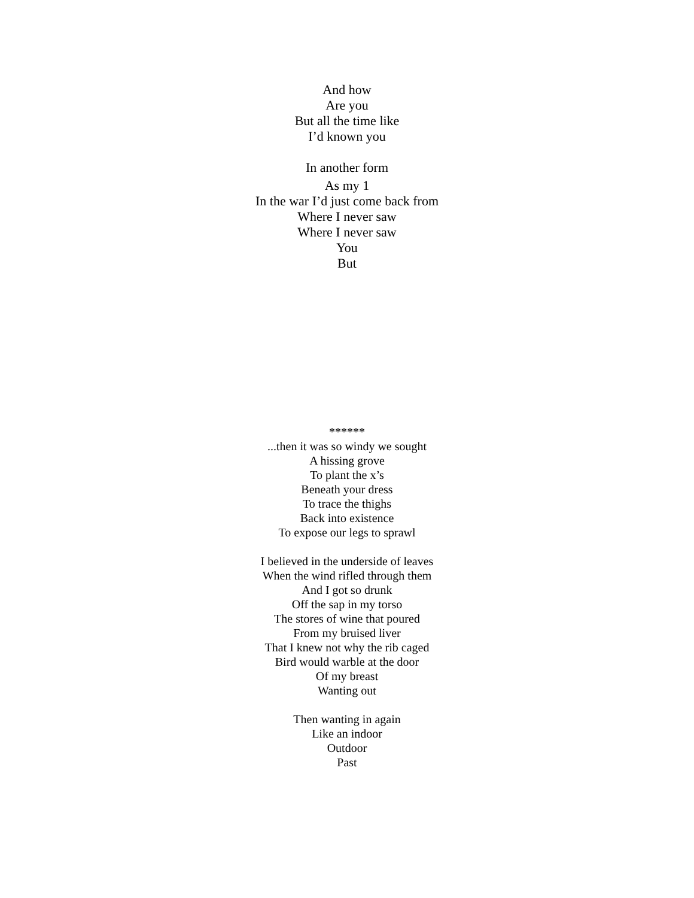And how
Are you
But all the time like
I’d known you
In another form
As my 1
In the war I’d just come back from
Where I never saw
Where I never saw
You
But
******
...then it was so windy we sought
A hissing grove
To plant the x’s
Beneath your dress
To trace the thighs
Back into existence
To expose our legs to sprawl
I believed in the underside of leaves
When the wind rifled through them
And I got so drunk
Off the sap in my torso
The stores of wine that poured
From my bruised liver
That I knew not why the rib caged
Bird would warble at the door
Of my breast
Wanting out
Then wanting in again
Like an indoor
Outdoor
Past